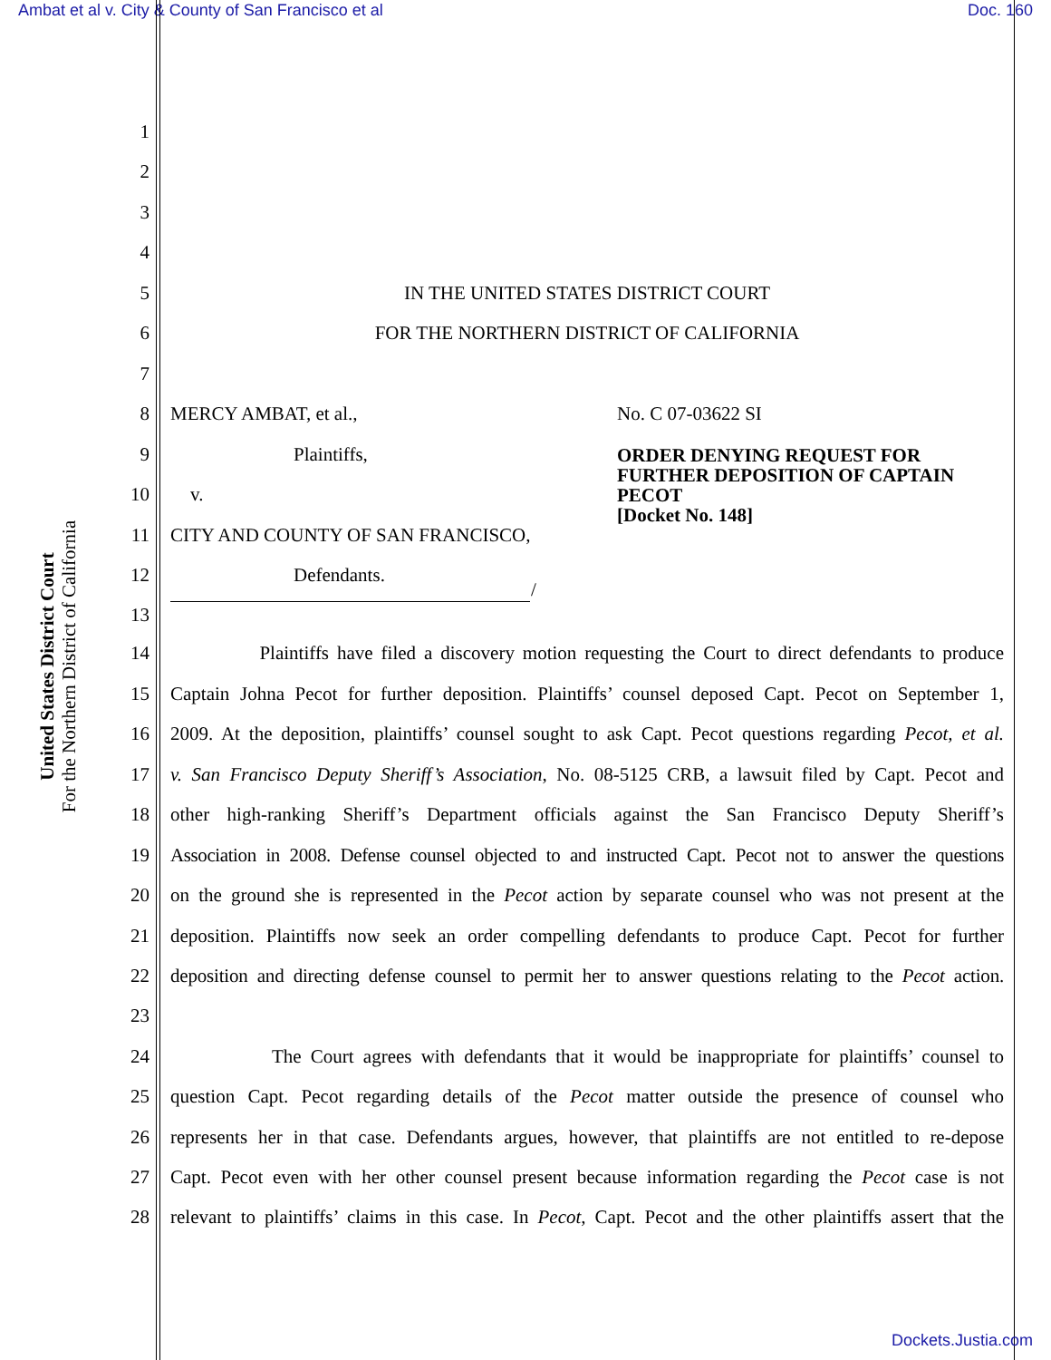Ambat et al v. City & County of San Francisco et al Doc. 160
United States District Court
For the Northern District of California
1
2
3
4
5 IN THE UNITED STATES DISTRICT COURT
6 FOR THE NORTHERN DISTRICT OF CALIFORNIA
7
8 MERCY AMBAT, et al., No. C 07-03622 SI
9 Plaintiffs,
ORDER DENYING REQUEST FOR FURTHER DEPOSITION OF CAPTAIN PECOT
[Docket No. 148]
10 v.
11 CITY AND COUNTY OF SAN FRANCISCO,
12 Defendants.
/
13
14 Plaintiffs have filed a discovery motion requesting the Court to direct defendants to produce
15 Captain Johna Pecot for further deposition. Plaintiffs’ counsel deposed Capt. Pecot on September 1,
16 2009. At the deposition, plaintiffs’ counsel sought to ask Capt. Pecot questions regarding Pecot, et al.
17 v. San Francisco Deputy Sheriff’s Association, No. 08-5125 CRB, a lawsuit filed by Capt. Pecot and
18 other high-ranking Sheriff’s Department officials against the San Francisco Deputy Sheriff’s
19 Association in 2008. Defense counsel objected to and instructed Capt. Pecot not to answer the questions
20 on the ground she is represented in the Pecot action by separate counsel who was not present at the
21 deposition. Plaintiffs now seek an order compelling defendants to produce Capt. Pecot for further
22 deposition and directing defense counsel to permit her to answer questions relating to the Pecot action.
23
24 The Court agrees with defendants that it would be inappropriate for plaintiffs’ counsel to
25 question Capt. Pecot regarding details of the Pecot matter outside the presence of counsel who
26 represents her in that case. Defendants argues, however, that plaintiffs are not entitled to re-depose
27 Capt. Pecot even with her other counsel present because information regarding the Pecot case is not
28 relevant to plaintiffs’ claims in this case. In Pecot, Capt. Pecot and the other plaintiffs assert that the
Dockets.Justia.com